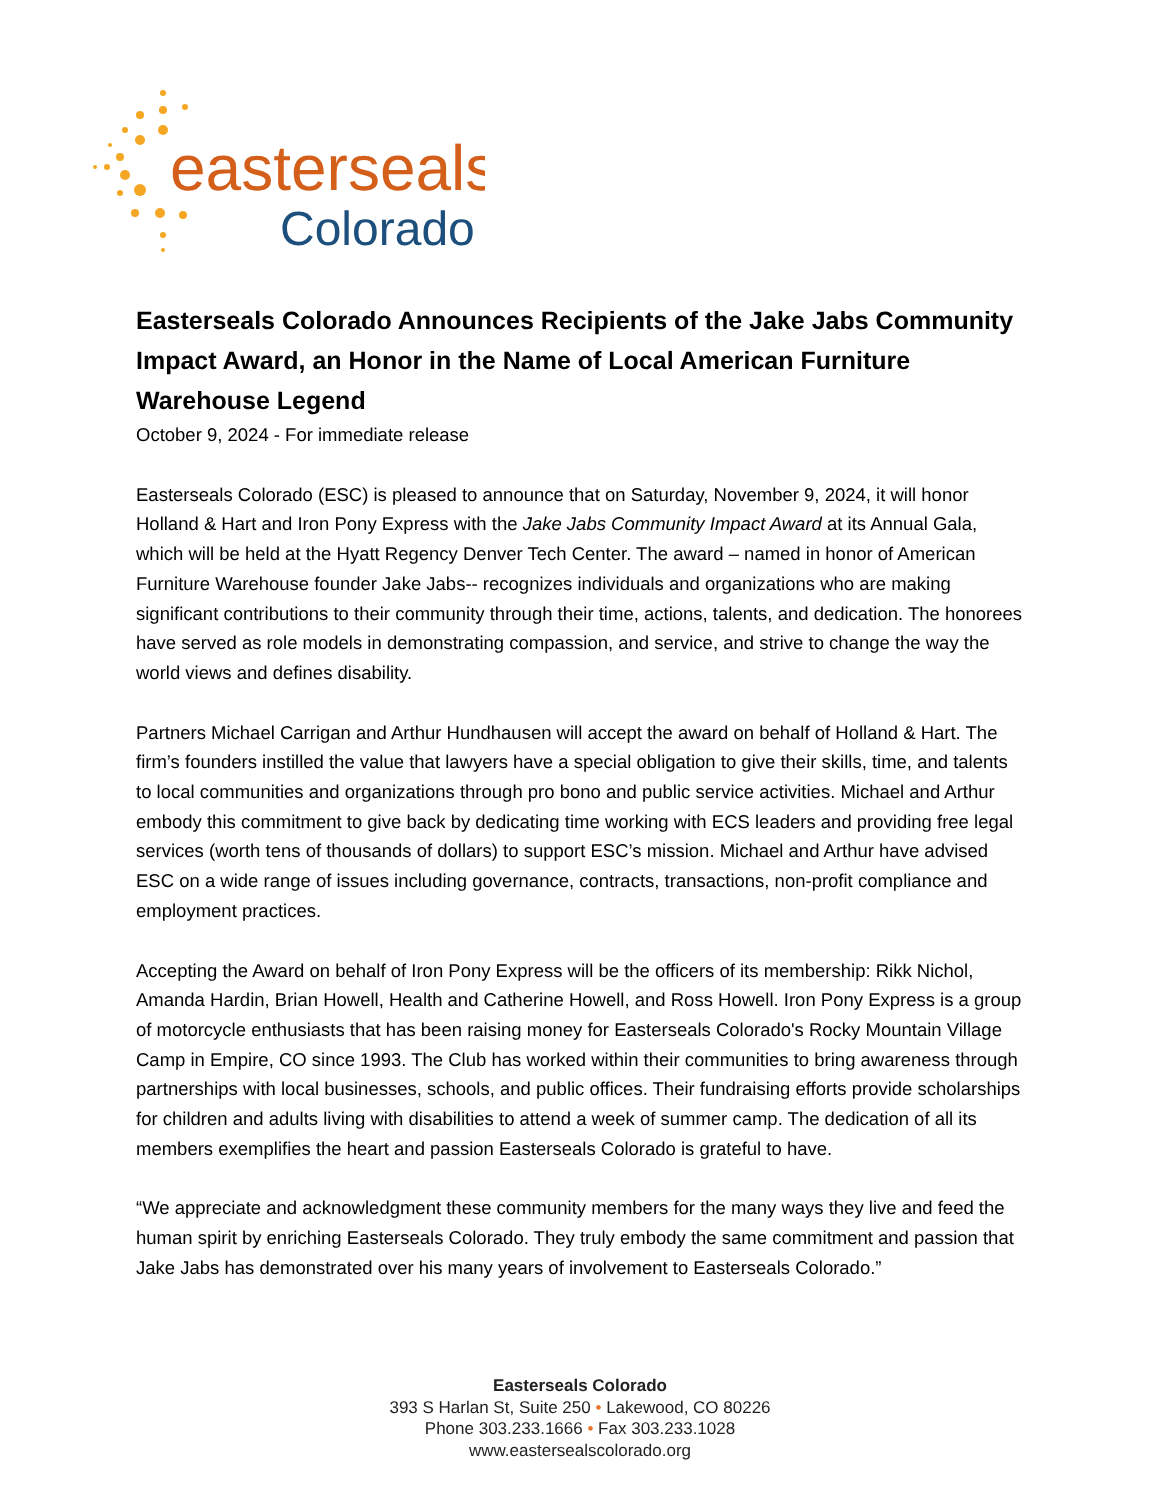easterseals
Colorado
Easterseals Colorado Announces Recipients of the Jake Jabs Community Impact Award, an Honor in the Name of Local American Furniture Warehouse Legend
October 9, 2024 - For immediate release
Easterseals Colorado (ESC) is pleased to announce that on Saturday, November 9, 2024, it will honor Holland & Hart and Iron Pony Express with the Jake Jabs Community Impact Award at its Annual Gala, which will be held at the Hyatt Regency Denver Tech Center. The award – named in honor of American Furniture Warehouse founder Jake Jabs-- recognizes individuals and organizations who are making significant contributions to their community through their time, actions, talents, and dedication. The honorees have served as role models in demonstrating compassion, and service, and strive to change the way the world views and defines disability.
Partners Michael Carrigan and Arthur Hundhausen will accept the award on behalf of Holland & Hart. The firm’s founders instilled the value that lawyers have a special obligation to give their skills, time, and talents to local communities and organizations through pro bono and public service activities. Michael and Arthur embody this commitment to give back by dedicating time working with ECS leaders and providing free legal services (worth tens of thousands of dollars) to support ESC’s mission. Michael and Arthur have advised ESC on a wide range of issues including governance, contracts, transactions, non-profit compliance and employment practices.
Accepting the Award on behalf of Iron Pony Express will be the officers of its membership: Rikk Nichol, Amanda Hardin, Brian Howell, Health and Catherine Howell, and Ross Howell. Iron Pony Express is a group of motorcycle enthusiasts that has been raising money for Easterseals Colorado's Rocky Mountain Village Camp in Empire, CO since 1993. The Club has worked within their communities to bring awareness through partnerships with local businesses, schools, and public offices. Their fundraising efforts provide scholarships for children and adults living with disabilities to attend a week of summer camp. The dedication of all its members exemplifies the heart and passion Easterseals Colorado is grateful to have.
“We appreciate and acknowledgment these community members for the many ways they live and feed the human spirit by enriching Easterseals Colorado. They truly embody the same commitment and passion that Jake Jabs has demonstrated over his many years of involvement to Easterseals Colorado.”
Easterseals Colorado
393 S Harlan St, Suite 250 • Lakewood, CO 80226
Phone 303.233.1666 • Fax 303.233.1028
www.eastersealscolorado.org